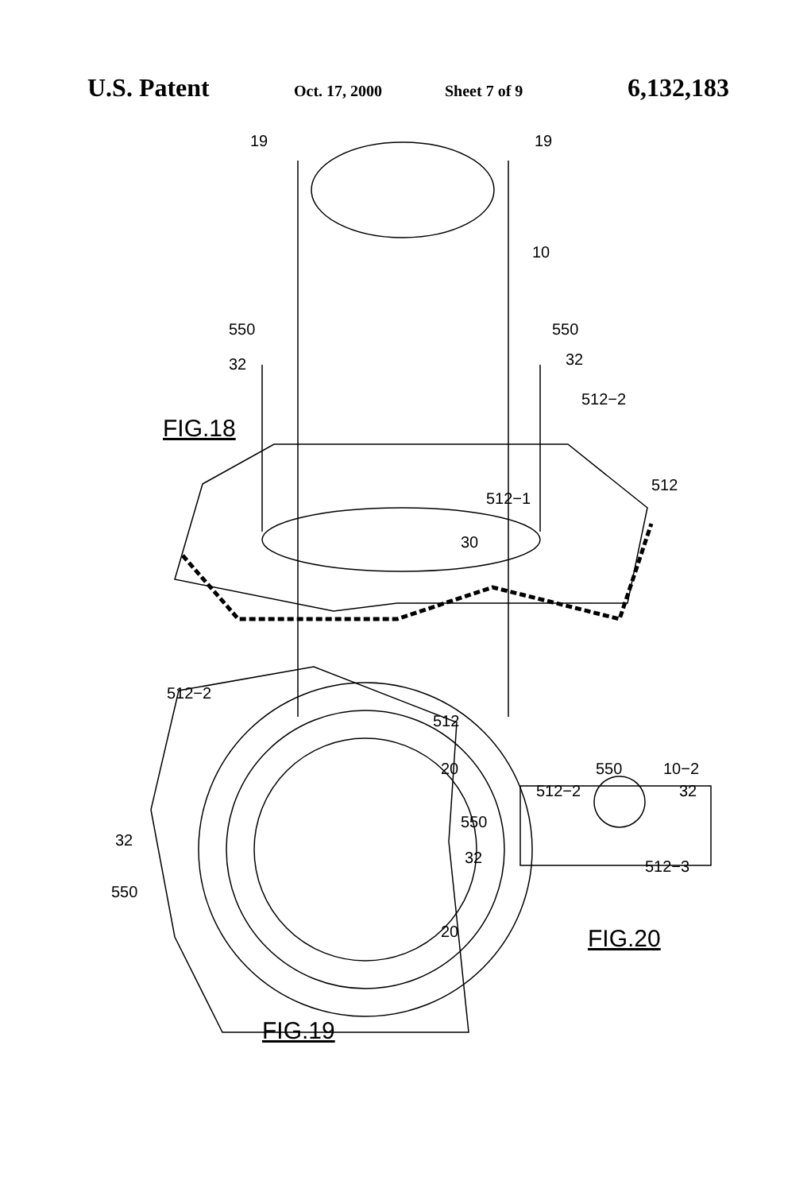U.S. Patent Oct. 17, 2000 Sheet 7 of 9 6,132,183
19
19
10
550
550
32
32
512−2
FIG.18
512
512−1
30
512−2
512
550
10−2
512−2
32
20
550
32
32
512−3
550
20
FIG.20
FIG.19